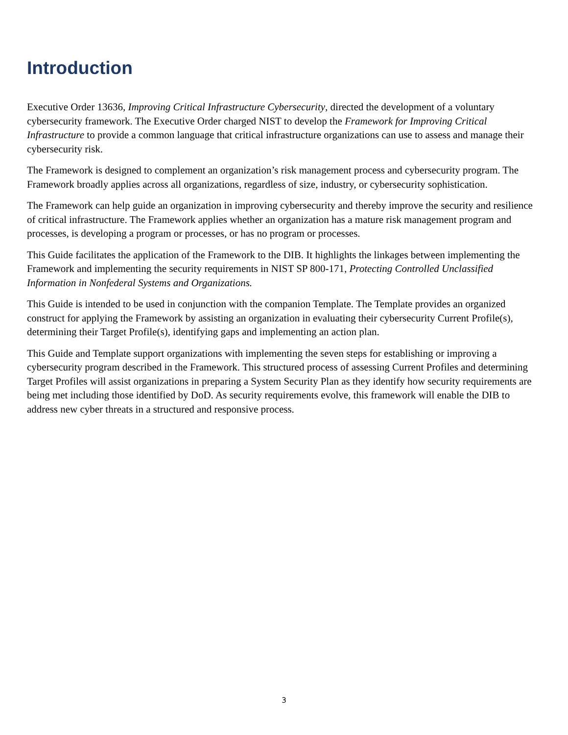Introduction
Executive Order 13636, Improving Critical Infrastructure Cybersecurity, directed the development of a voluntary cybersecurity framework. The Executive Order charged NIST to develop the Framework for Improving Critical Infrastructure to provide a common language that critical infrastructure organizations can use to assess and manage their cybersecurity risk.
The Framework is designed to complement an organization’s risk management process and cybersecurity program. The Framework broadly applies across all organizations, regardless of size, industry, or cybersecurity sophistication.
The Framework can help guide an organization in improving cybersecurity and thereby improve the security and resilience of critical infrastructure. The Framework applies whether an organization has a mature risk management program and processes, is developing a program or processes, or has no program or processes.
This Guide facilitates the application of the Framework to the DIB. It highlights the linkages between implementing the Framework and implementing the security requirements in NIST SP 800-171, Protecting Controlled Unclassified Information in Nonfederal Systems and Organizations.
This Guide is intended to be used in conjunction with the companion Template. The Template provides an organized construct for applying the Framework by assisting an organization in evaluating their cybersecurity Current Profile(s), determining their Target Profile(s), identifying gaps and implementing an action plan.
This Guide and Template support organizations with implementing the seven steps for establishing or improving a cybersecurity program described in the Framework. This structured process of assessing Current Profiles and determining Target Profiles will assist organizations in preparing a System Security Plan as they identify how security requirements are being met including those identified by DoD. As security requirements evolve, this framework will enable the DIB to address new cyber threats in a structured and responsive process.
3